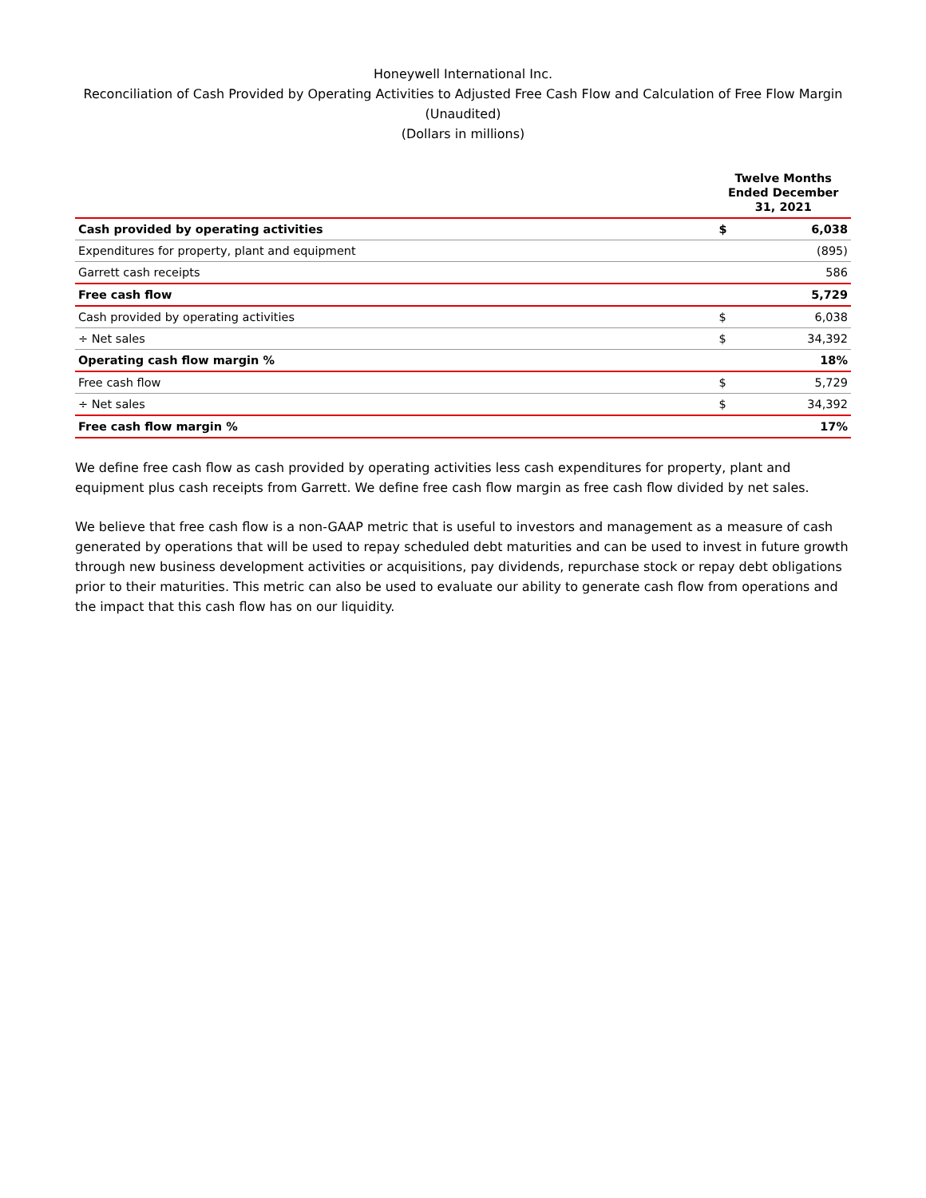Honeywell International Inc.
Reconciliation of Cash Provided by Operating Activities to Adjusted Free Cash Flow and Calculation of Free Flow Margin
(Unaudited)
(Dollars in millions)
| | Twelve Months Ended December 31, 2021 | |
| --- | --- | --- |
| Cash provided by operating activities | $ | 6,038 |
| Expenditures for property, plant and equipment | | (895) |
| Garrett cash receipts | | 586 |
| Free cash flow | | 5,729 |
| Cash provided by operating activities | $ | 6,038 |
| ÷ Net sales | $ | 34,392 |
| Operating cash flow margin % | | 18% |
| Free cash flow | $ | 5,729 |
| ÷ Net sales | $ | 34,392 |
| Free cash flow margin % | | 17% |
We define free cash flow as cash provided by operating activities less cash expenditures for property, plant and equipment plus cash receipts from Garrett. We define free cash flow margin as free cash flow divided by net sales.
We believe that free cash flow is a non-GAAP metric that is useful to investors and management as a measure of cash generated by operations that will be used to repay scheduled debt maturities and can be used to invest in future growth through new business development activities or acquisitions, pay dividends, repurchase stock or repay debt obligations prior to their maturities. This metric can also be used to evaluate our ability to generate cash flow from operations and the impact that this cash flow has on our liquidity.